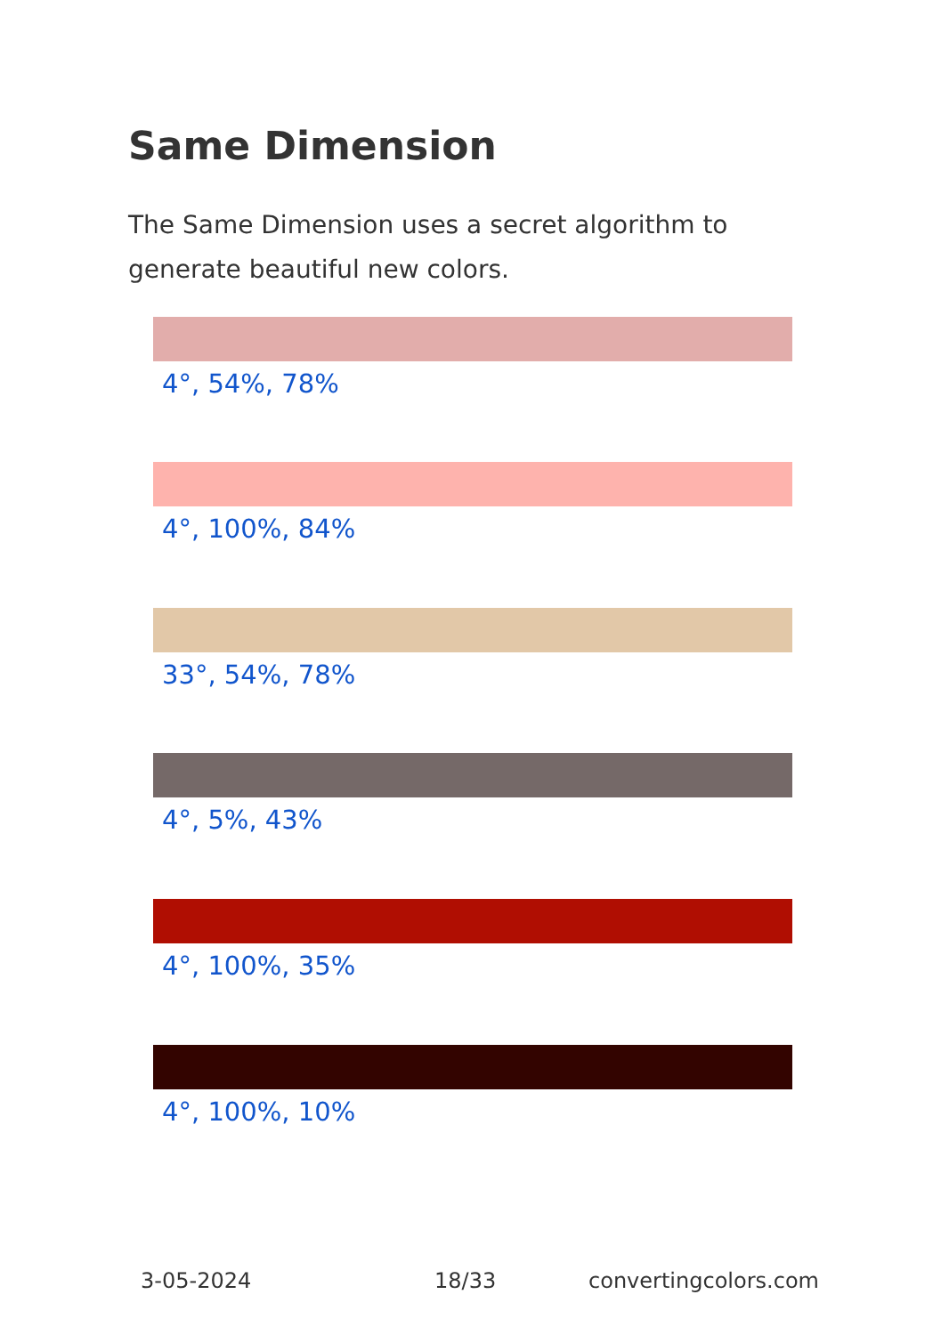Same Dimension
The Same Dimension uses a secret algorithm to generate beautiful new colors.
4°, 54%, 78%
4°, 100%, 84%
33°, 54%, 78%
4°, 5%, 43%
4°, 100%, 35%
4°, 100%, 10%
3-05-2024 18/33 convertingcolors.com